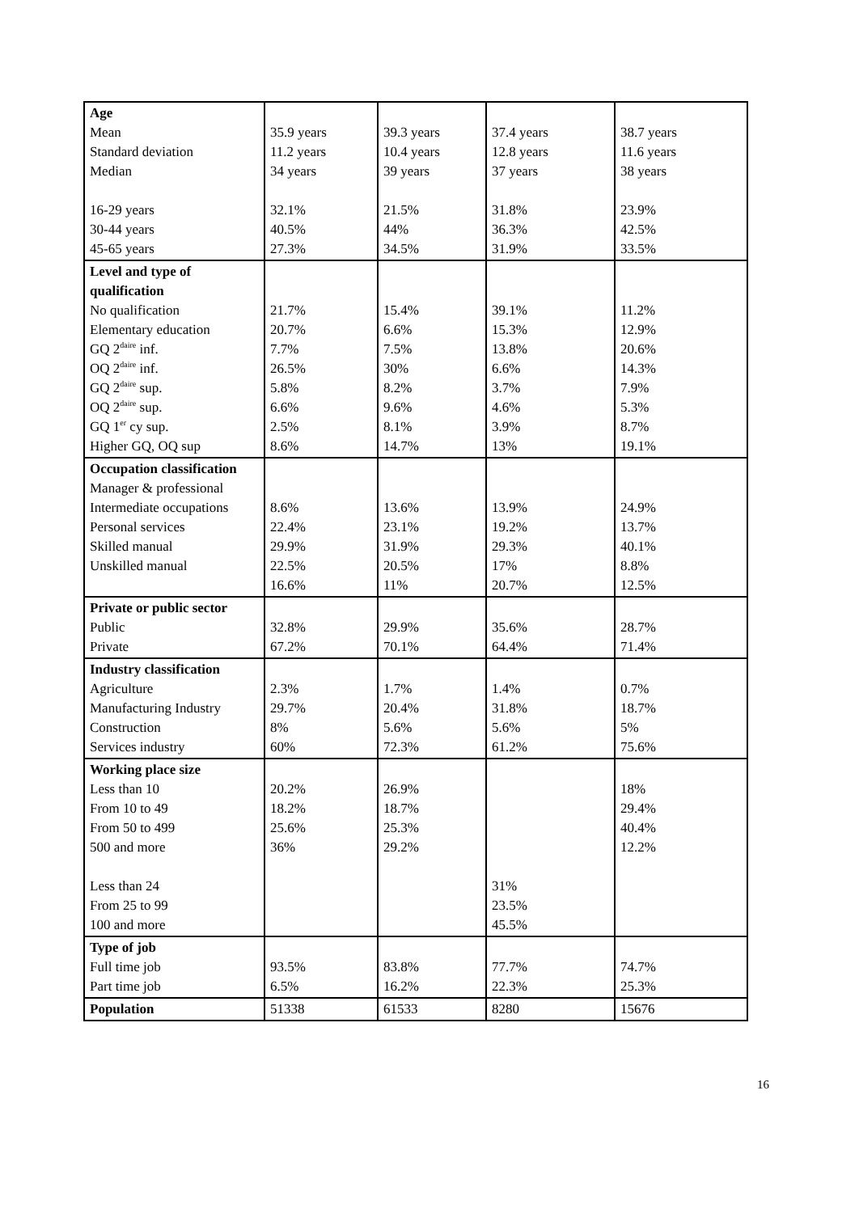| Age Mean Standard deviation Median 16-29 years 30-44 years 45-65 years | 35.9 years 11.2 years 34 years 32.1% 40.5% 27.3% | 39.3 years 10.4 years 39 years 21.5% 44% 34.5% | 37.4 years 12.8 years 37 years 31.8% 36.3% 31.9% | 38.7 years 11.6 years 38 years 23.9% 42.5% 33.5% |
| Level and type of qualification No qualification Elementary education GQ 2<sup>daire</sup> inf. OQ 2<sup>daire</sup> inf. GQ 2<sup>daire</sup> sup. OQ 2<sup>daire</sup> sup. GQ 1<sup>er</sup> cy sup. Higher GQ, OQ sup | 21.7% 20.7% 7.7% 26.5% 5.8% 6.6% 2.5% 8.6% | 15.4% 6.6% 7.5% 30% 8.2% 9.6% 8.1% 14.7% | 39.1% 15.3% 13.8% 6.6% 3.7% 4.6% 3.9% 13% | 11.2% 12.9% 20.6% 14.3% 7.9% 5.3% 8.7% 19.1% |
| Occupation classification Manager & professional Intermediate occupations Personal services Skilled manual Unskilled manual | 8.6% 22.4% 29.9% 22.5% 16.6% | 13.6% 23.1% 31.9% 20.5% 11% | 13.9% 19.2% 29.3% 17% 20.7% | 24.9% 13.7% 40.1% 8.8% 12.5% |
| Private or public sector Public Private | 32.8% 67.2% | 29.9% 70.1% | 35.6% 64.4% | 28.7% 71.4% |
| Industry classification Agriculture Manufacturing Industry Construction Services industry | 2.3% 29.7% 8% 60% | 1.7% 20.4% 5.6% 72.3% | 1.4% 31.8% 5.6% 61.2% | 0.7% 18.7% 5% 75.6% |
| Working place size Less than 10 From 10 to 49 From 50 to 499 500 and more Less than 24 From 25 to 99 100 and more | 20.2% 18.2% 25.6% 36% | 26.9% 18.7% 25.3% 29.2% | 31% 23.5% 45.5% | 18% 29.4% 40.4% 12.2% |
| Type of job Full time job Part time job | 93.5% 6.5% | 83.8% 16.2% | 77.7% 22.3% | 74.7% 25.3% |
| Population | 51338 | 61533 | 8280 | 15676 |
16